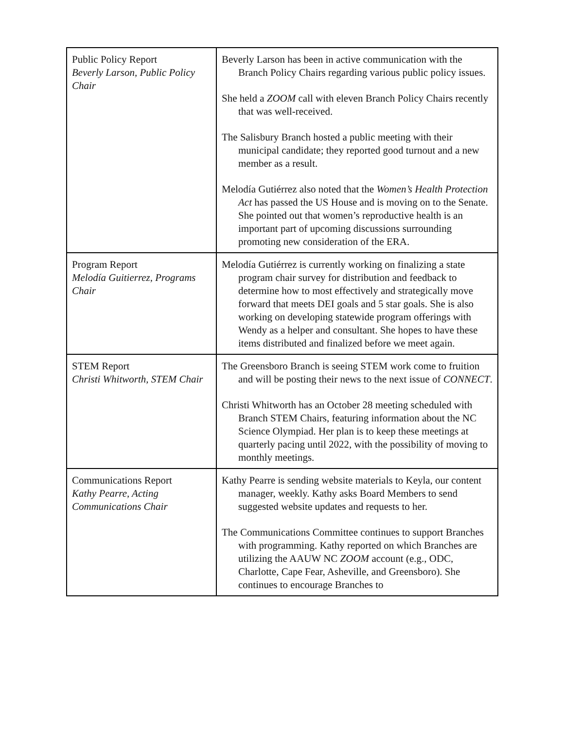| Public Policy Report Beverly Larson, Public Policy Chair | Beverly Larson has been in active communication with the Branch Policy Chairs regarding various public policy issues. She held a ZOOM call with eleven Branch Policy Chairs recently that was well-received. The Salisbury Branch hosted a public meeting with their municipal candidate; they reported good turnout and a new member as a result. Melodía Gutiérrez also noted that the Women’s Health Protection Act has passed the US House and is moving on to the Senate. She pointed out that women’s reproductive health is an important part of upcoming discussions surrounding promoting new consideration of the ERA. |
| Program Report Melodía Guitierrez, Programs Chair | Melodía Gutiérrez is currently working on finalizing a state program chair survey for distribution and feedback to determine how to most effectively and strategically move forward that meets DEI goals and 5 star goals. She is also working on developing statewide program offerings with Wendy as a helper and consultant. She hopes to have these items distributed and finalized before we meet again. |
| STEM Report Christi Whitworth, STEM Chair | The Greensboro Branch is seeing STEM work come to fruition and will be posting their news to the next issue of CONNECT . Christi Whitworth has an October 28 meeting scheduled with Branch STEM Chairs, featuring information about the NC Science Olympiad. Her plan is to keep these meetings at quarterly pacing until 2022, with the possibility of moving to monthly meetings. |
| Communications Report Kathy Pearre, Acting Communications Chair | Kathy Pearre is sending website materials to Keyla, our content manager, weekly. Kathy asks Board Members to send suggested website updates and requests to her. The Communications Committee continues to support Branches with programming. Kathy reported on which Branches are utilizing the AAUW NC ZOOM account (e.g., ODC, Charlotte, Cape Fear, Asheville, and Greensboro). She continues to encourage Branches to |